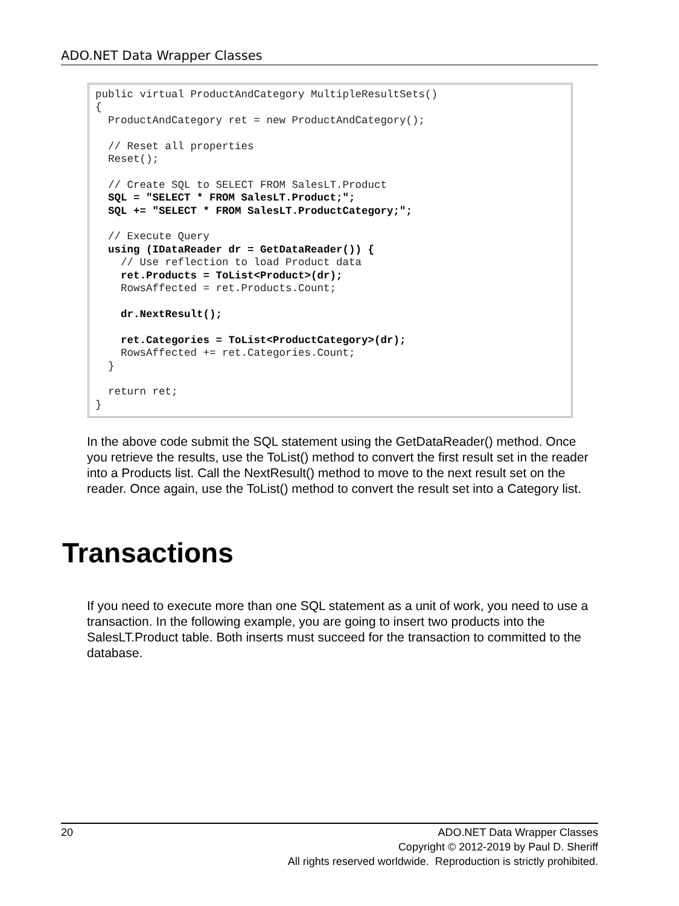ADO.NET Data Wrapper Classes
public virtual ProductAndCategory MultipleResultSets() { ProductAndCategory ret = new ProductAndCategory(); // Reset all properties Reset(); // Create SQL to SELECT FROM SalesLT.Product SQL = "SELECT * FROM SalesLT.Product;"; SQL += "SELECT * FROM SalesLT.ProductCategory;"; // Execute Query using (IDataReader dr = GetDataReader()) { // Use reflection to load Product data ret.Products = ToList<Product>(dr); RowsAffected = ret.Products.Count; dr.NextResult(); ret.Categories = ToList<ProductCategory>(dr); RowsAffected += ret.Categories.Count; } return ret; }
In the above code submit the SQL statement using the GetDataReader() method. Once you retrieve the results, use the ToList() method to convert the first result set in the reader into a Products list. Call the NextResult() method to move to the next result set on the reader. Once again, use the ToList() method to convert the result set into a Category list.
Transactions
If you need to execute more than one SQL statement as a unit of work, you need to use a transaction. In the following example, you are going to insert two products into the SalesLT.Product table. Both inserts must succeed for the transaction to committed to the database.
20
ADO.NET Data Wrapper Classes
Copyright © 2012-2019 by Paul D. Sheriff
All rights reserved worldwide. Reproduction is strictly prohibited.